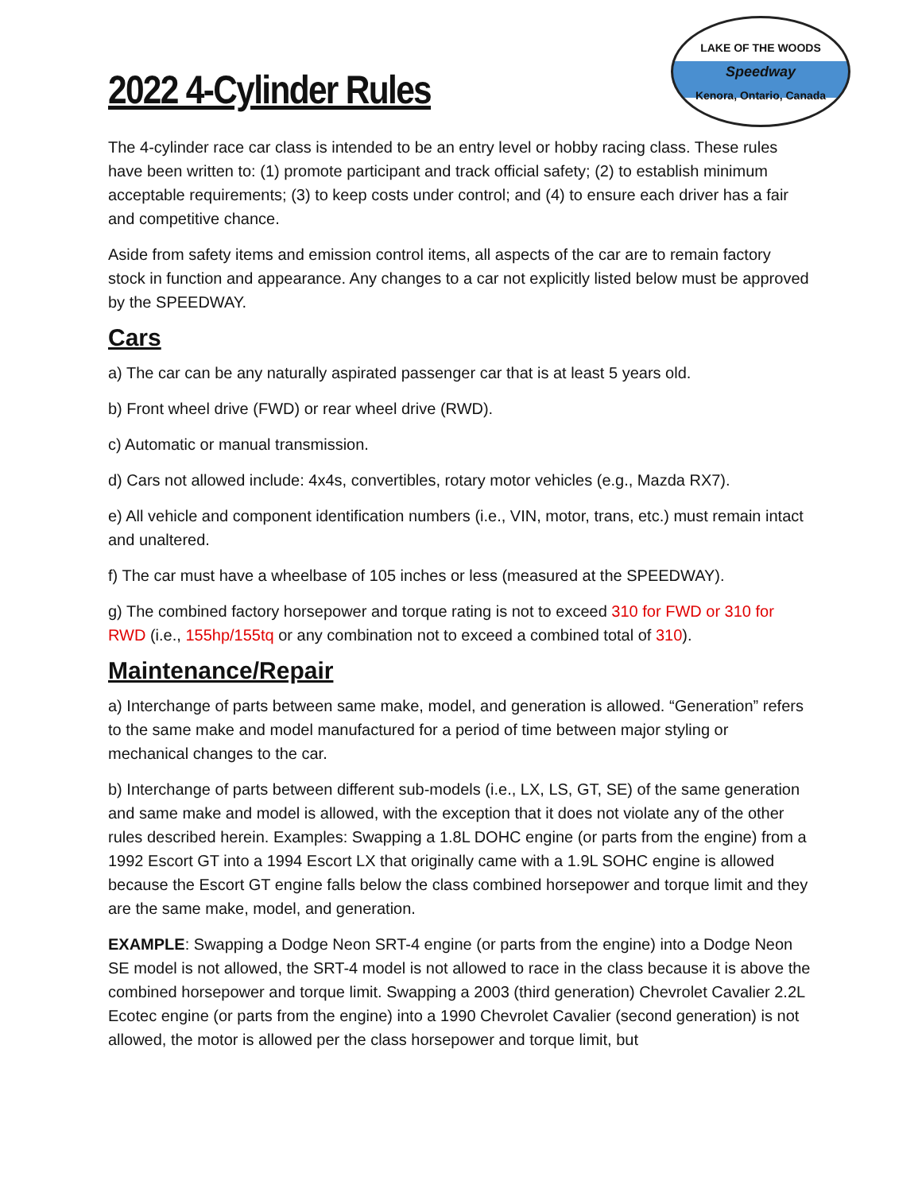2022 4-Cylinder Rules
LAKE OF THE WOODS
Speedway
Kenora, Ontario, Canada
The 4-cylinder race car class is intended to be an entry level or hobby racing class. These rules have been written to: (1) promote participant and track official safety; (2) to establish minimum acceptable requirements; (3) to keep costs under control; and (4) to ensure each driver has a fair and competitive chance.
Aside from safety items and emission control items, all aspects of the car are to remain factory stock in function and appearance. Any changes to a car not explicitly listed below must be approved by the SPEEDWAY.
Cars
a) The car can be any naturally aspirated passenger car that is at least 5 years old.
b) Front wheel drive (FWD) or rear wheel drive (RWD).
c) Automatic or manual transmission.
d) Cars not allowed include: 4x4s, convertibles, rotary motor vehicles (e.g., Mazda RX7).
e) All vehicle and component identification numbers (i.e., VIN, motor, trans, etc.) must remain intact and unaltered.
f) The car must have a wheelbase of 105 inches or less (measured at the SPEEDWAY).
g) The combined factory horsepower and torque rating is not to exceed 310 for FWD or 310 for RWD (i.e., 155hp/155tq or any combination not to exceed a combined total of 310).
Maintenance/Repair
a) Interchange of parts between same make, model, and generation is allowed. “Generation” refers to the same make and model manufactured for a period of time between major styling or mechanical changes to the car.
b) Interchange of parts between different sub-models (i.e., LX, LS, GT, SE) of the same generation and same make and model is allowed, with the exception that it does not violate any of the other rules described herein. Examples: Swapping a 1.8L DOHC engine (or parts from the engine) from a 1992 Escort GT into a 1994 Escort LX that originally came with a 1.9L SOHC engine is allowed because the Escort GT engine falls below the class combined horsepower and torque limit and they are the same make, model, and generation.
EXAMPLE: Swapping a Dodge Neon SRT-4 engine (or parts from the engine) into a Dodge Neon SE model is not allowed, the SRT-4 model is not allowed to race in the class because it is above the combined horsepower and torque limit. Swapping a 2003 (third generation) Chevrolet Cavalier 2.2L Ecotec engine (or parts from the engine) into a 1990 Chevrolet Cavalier (second generation) is not allowed, the motor is allowed per the class horsepower and torque limit, but